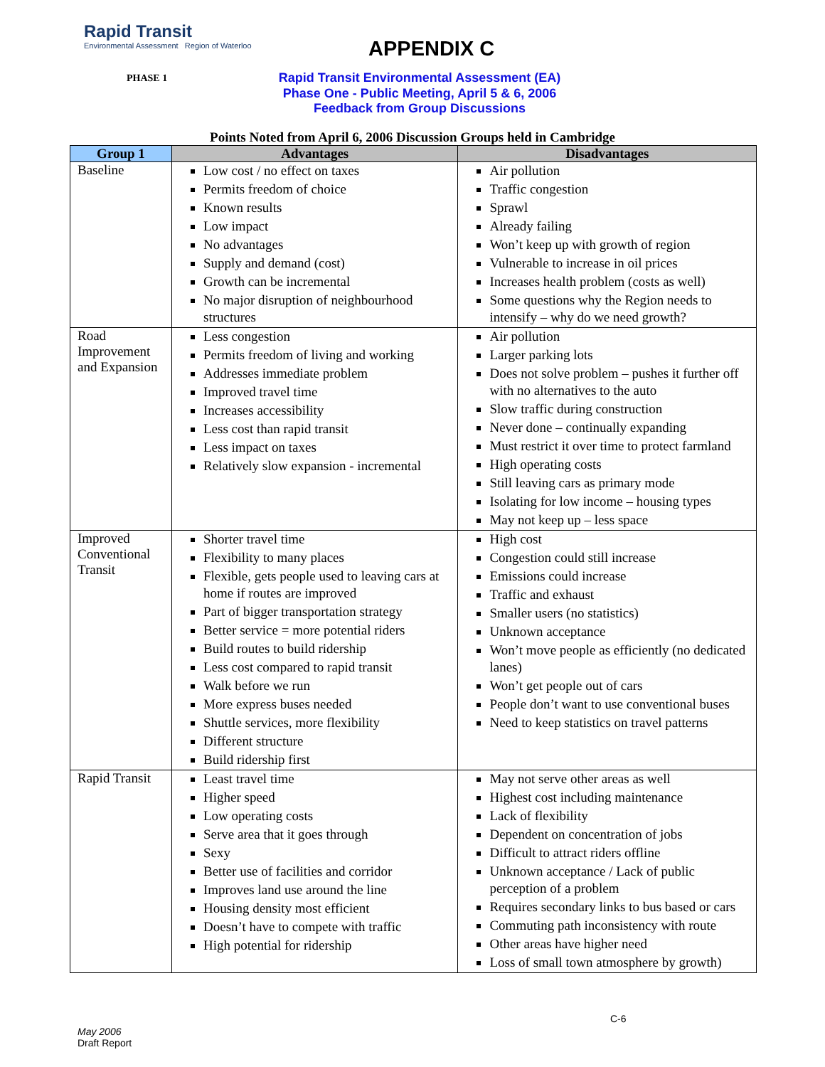Rapid Transit
Environmental Assessment Region of Waterloo
APPENDIX C
PHASE 1
Rapid Transit Environmental Assessment (EA)
Phase One - Public Meeting, April 5 & 6, 2006
Feedback from Group Discussions
Points Noted from April 6, 2006 Discussion Groups held in Cambridge
| Group 1 | Advantages | Disadvantages |
| --- | --- | --- |
| Baseline | Low cost / no effect on taxes Permits freedom of choice Known results Low impact No advantages Supply and demand (cost) Growth can be incremental No major disruption of neighbourhood structures | Air pollution Traffic congestion Sprawl Already failing Won’t keep up with growth of region Vulnerable to increase in oil prices Increases health problem (costs as well) Some questions why the Region needs to intensify – why do we need growth? |
| Road Improvement and Expansion | Less congestion Permits freedom of living and working Addresses immediate problem Improved travel time Increases accessibility Less cost than rapid transit Less impact on taxes Relatively slow expansion - incremental | Air pollution Larger parking lots Does not solve problem – pushes it further off with no alternatives to the auto Slow traffic during construction Never done – continually expanding Must restrict it over time to protect farmland High operating costs Still leaving cars as primary mode Isolating for low income – housing types May not keep up – less space |
| Improved Conventional Transit | Shorter travel time Flexibility to many places Flexible, gets people used to leaving cars at home if routes are improved Part of bigger transportation strategy Better service = more potential riders Build routes to build ridership Less cost compared to rapid transit Walk before we run More express buses needed Shuttle services, more flexibility Different structure Build ridership first | High cost Congestion could still increase Emissions could increase Traffic and exhaust Smaller users (no statistics) Unknown acceptance Won’t move people as efficiently (no dedicated lanes) Won’t get people out of cars People don’t want to use conventional buses Need to keep statistics on travel patterns |
| Rapid Transit | Least travel time Higher speed Low operating costs Serve area that it goes through Sexy Better use of facilities and corridor Improves land use around the line Housing density most efficient Doesn’t have to compete with traffic High potential for ridership | May not serve other areas as well Highest cost including maintenance Lack of flexibility Dependent on concentration of jobs Difficult to attract riders offline Unknown acceptance / Lack of public perception of a problem Requires secondary links to bus based or cars Commuting path inconsistency with route Other areas have higher need Loss of small town atmosphere by growth) |
C-6
May 2006
Draft Report